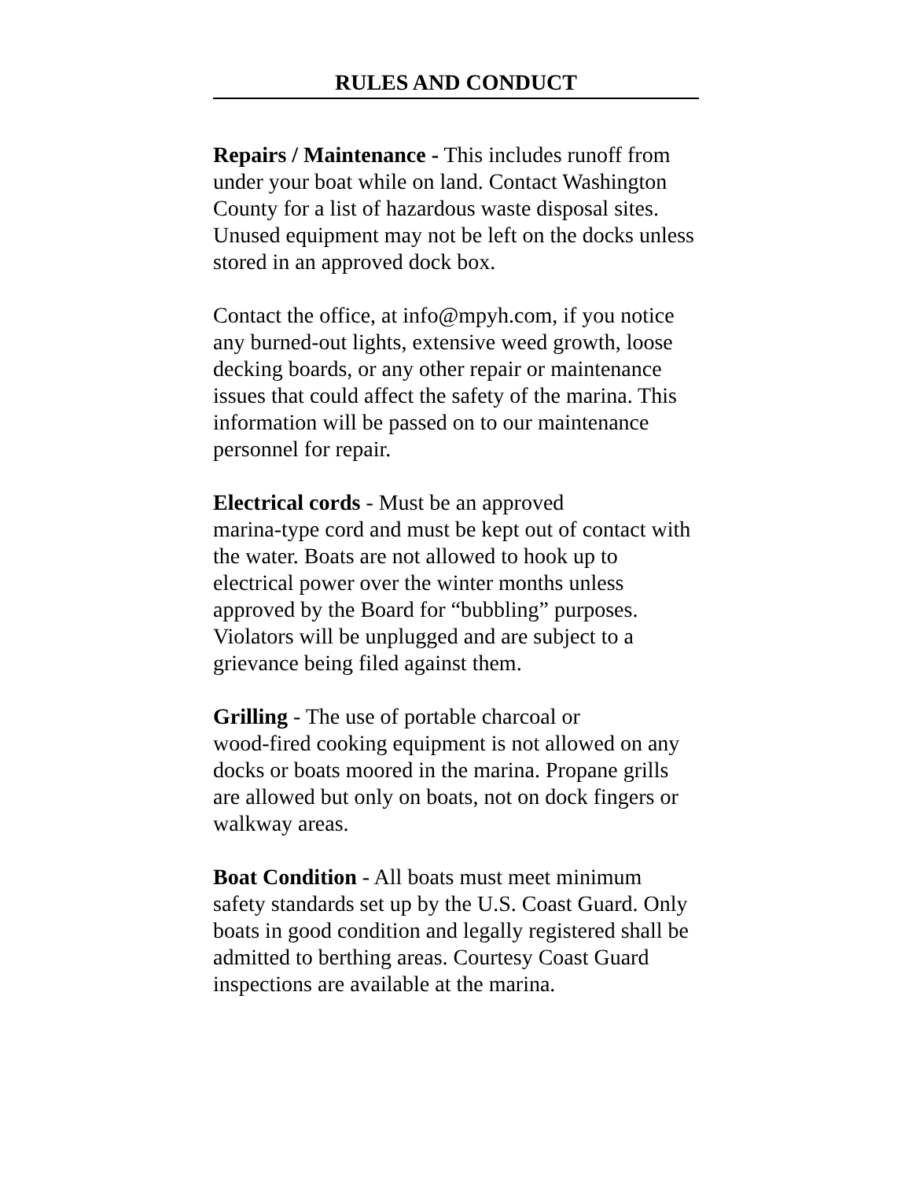RULES AND CONDUCT
Repairs / Maintenance - This includes runoff from under your boat while on land. Contact Washington County for a list of hazardous waste disposal sites. Unused equipment may not be left on the docks unless stored in an approved dock box.
Contact the office, at info@mpyh.com, if you notice any burned-out lights, extensive weed growth, loose decking boards, or any other repair or maintenance issues that could affect the safety of the marina. This information will be passed on to our maintenance personnel for repair.
Electrical cords - Must be an approved
marina-type cord and must be kept out of contact with the water. Boats are not allowed to hook up to electrical power over the winter months unless approved by the Board for “bubbling” purposes. Violators will be unplugged and are subject to a grievance being filed against them.
Grilling - The use of portable charcoal or
wood-fired cooking equipment is not allowed on any docks or boats moored in the marina. Propane grills are allowed but only on boats, not on dock fingers or walkway areas.
Boat Condition - All boats must meet minimum safety standards set up by the U.S. Coast Guard. Only boats in good condition and legally registered shall be admitted to berthing areas. Courtesy Coast Guard inspections are available at the marina.